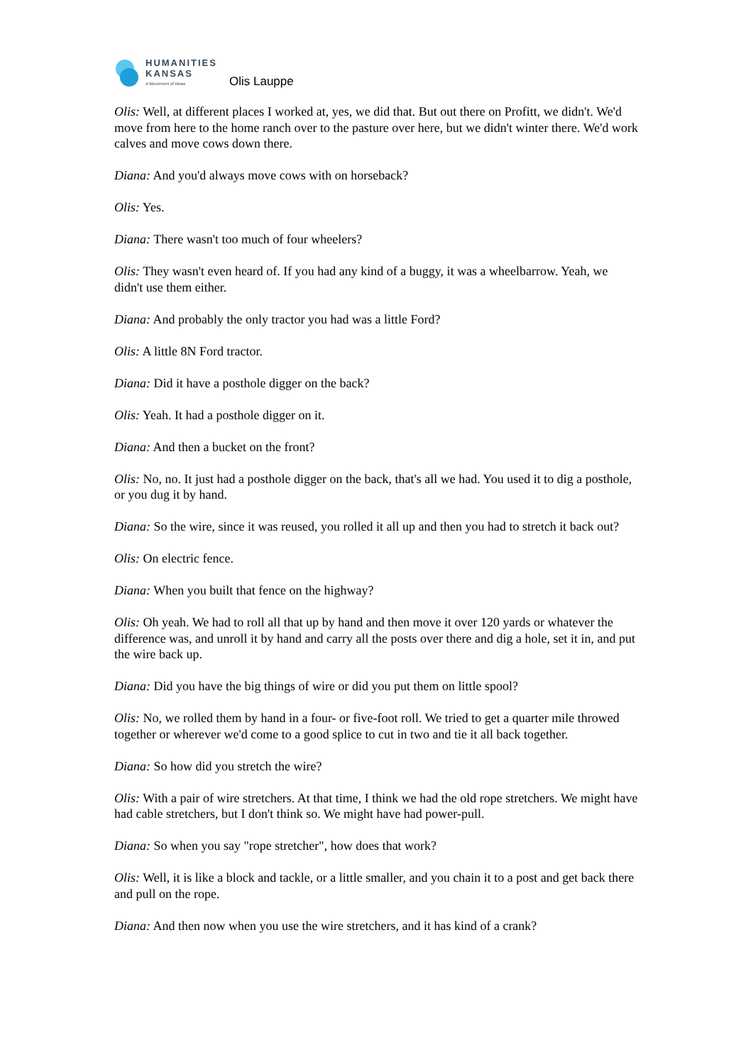HUMANITIES
KANSAS
A Movement of Ideas
Olis Lauppe
Olis: Well, at different places I worked at, yes, we did that. But out there on Profitt, we didn't. We'd move from here to the home ranch over to the pasture over here, but we didn't winter there. We'd work calves and move cows down there.
Diana: And you'd always move cows with on horseback?
Olis: Yes.
Diana: There wasn't too much of four wheelers?
Olis: They wasn't even heard of. If you had any kind of a buggy, it was a wheelbarrow. Yeah, we didn't use them either.
Diana: And probably the only tractor you had was a little Ford?
Olis: A little 8N Ford tractor.
Diana: Did it have a posthole digger on the back?
Olis: Yeah. It had a posthole digger on it.
Diana: And then a bucket on the front?
Olis: No, no. It just had a posthole digger on the back, that's all we had. You used it to dig a posthole, or you dug it by hand.
Diana: So the wire, since it was reused, you rolled it all up and then you had to stretch it back out?
Olis: On electric fence.
Diana: When you built that fence on the highway?
Olis: Oh yeah. We had to roll all that up by hand and then move it over 120 yards or whatever the difference was, and unroll it by hand and carry all the posts over there and dig a hole, set it in, and put the wire back up.
Diana: Did you have the big things of wire or did you put them on little spool?
Olis: No, we rolled them by hand in a four- or five-foot roll. We tried to get a quarter mile throwed together or wherever we'd come to a good splice to cut in two and tie it all back together.
Diana: So how did you stretch the wire?
Olis: With a pair of wire stretchers. At that time, I think we had the old rope stretchers. We might have had cable stretchers, but I don't think so. We might have had power-pull.
Diana: So when you say "rope stretcher", how does that work?
Olis: Well, it is like a block and tackle, or a little smaller, and you chain it to a post and get back there and pull on the rope.
Diana: And then now when you use the wire stretchers, and it has kind of a crank?